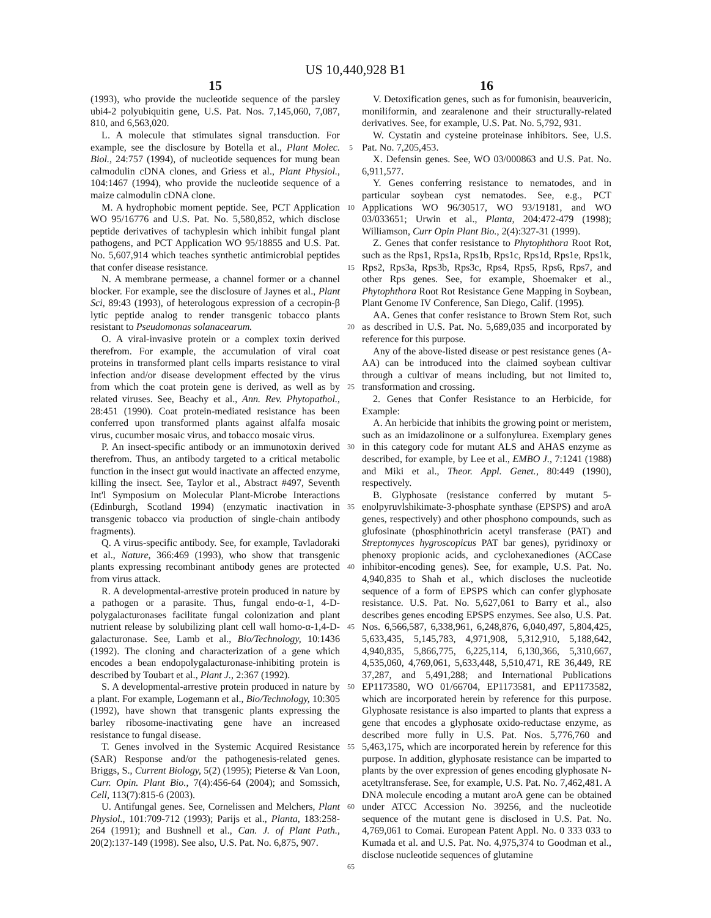US 10,440,928 B1
15 16
(1993), who provide the nucleotide sequence of the parsley ubi4-2 polyubiquitin gene, U.S. Pat. Nos. 7,145,060, 7,087, 810, and 6,563,020.
L. A molecule that stimulates signal transduction. For example, see the disclosure by Botella et al., Plant Molec. Biol., 24:757 (1994), of nucleotide sequences for mung bean calmodulin cDNA clones, and Griess et al., Plant Physiol., 104:1467 (1994), who provide the nucleotide sequence of a maize calmodulin cDNA clone.
M. A hydrophobic moment peptide. See, PCT Application WO 95/16776 and U.S. Pat. No. 5,580,852, which disclose peptide derivatives of tachyplesin which inhibit fungal plant pathogens, and PCT Application WO 95/18855 and U.S. Pat. No. 5,607,914 which teaches synthetic antimicrobial peptides that confer disease resistance.
N. A membrane permease, a channel former or a channel blocker. For example, see the disclosure of Jaynes et al., Plant Sci, 89:43 (1993), of heterologous expression of a cecropin-β lytic peptide analog to render transgenic tobacco plants resistant to Pseudomonas solanacearum.
O. A viral-invasive protein or a complex toxin derived therefrom. For example, the accumulation of viral coat proteins in transformed plant cells imparts resistance to viral infection and/or disease development effected by the virus from which the coat protein gene is derived, as well as by related viruses. See, Beachy et al., Ann. Rev. Phytopathol., 28:451 (1990). Coat protein-mediated resistance has been conferred upon transformed plants against alfalfa mosaic virus, cucumber mosaic virus, and tobacco mosaic virus.
P. An insect-specific antibody or an immunotoxin derived therefrom. Thus, an antibody targeted to a critical metabolic function in the insect gut would inactivate an affected enzyme, killing the insect. See, Taylor et al., Abstract #497, Seventh Int'l Symposium on Molecular Plant-Microbe Interactions (Edinburgh, Scotland 1994) (enzymatic inactivation in transgenic tobacco via production of single-chain antibody fragments).
Q. A virus-specific antibody. See, for example, Tavladoraki et al., Nature, 366:469 (1993), who show that transgenic plants expressing recombinant antibody genes are protected from virus attack.
R. A developmental-arrestive protein produced in nature by a pathogen or a parasite. Thus, fungal endo-α-1, 4-D-polygalacturonases facilitate fungal colonization and plant nutrient release by solubilizing plant cell wall homo-α-1,4-D-galacturonase. See, Lamb et al., Bio/Technology, 10:1436 (1992). The cloning and characterization of a gene which encodes a bean endopolygalacturonase-inhibiting protein is described by Toubart et al., Plant J., 2:367 (1992).
S. A developmental-arrestive protein produced in nature by a plant. For example, Logemann et al., Bio/Technology, 10:305 (1992), have shown that transgenic plants expressing the barley ribosome-inactivating gene have an increased resistance to fungal disease.
T. Genes involved in the Systemic Acquired Resistance (SAR) Response and/or the pathogenesis-related genes. Briggs, S., Current Biology, 5(2) (1995); Pieterse & Van Loon, Curr. Opin. Plant Bio., 7(4):456-64 (2004); and Somssich, Cell, 113(7):815-6 (2003).
U. Antifungal genes. See, Cornelissen and Melchers, Plant Physiol., 101:709-712 (1993); Parijs et al., Planta, 183:258-264 (1991); and Bushnell et al., Can. J. of Plant Path., 20(2):137-149 (1998). See also, U.S. Pat. No. 6,875, 907.
5
10
15
20
25
30
35
40
45
50
55
60
65
V. Detoxification genes, such as for fumonisin, beauvericin, moniliformin, and zearalenone and their structurally-related derivatives. See, for example, U.S. Pat. No. 5,792, 931.
W. Cystatin and cysteine proteinase inhibitors. See, U.S. Pat. No. 7,205,453.
X. Defensin genes. See, WO 03/000863 and U.S. Pat. No. 6,911,577.
Y. Genes conferring resistance to nematodes, and in particular soybean cyst nematodes. See, e.g., PCT Applications WO 96/30517, WO 93/19181, and WO 03/033651; Urwin et al., Planta, 204:472-479 (1998); Williamson, Curr Opin Plant Bio., 2(4):327-31 (1999).
Z. Genes that confer resistance to Phytophthora Root Rot, such as the Rps1, Rps1a, Rps1b, Rps1c, Rps1d, Rps1e, Rps1k, Rps2, Rps3a, Rps3b, Rps3c, Rps4, Rps5, Rps6, Rps7, and other Rps genes. See, for example, Shoemaker et al., Phytophthora Root Rot Resistance Gene Mapping in Soybean, Plant Genome IV Conference, San Diego, Calif. (1995).
AA. Genes that confer resistance to Brown Stem Rot, such as described in U.S. Pat. No. 5,689,035 and incorporated by reference for this purpose.
Any of the above-listed disease or pest resistance genes (A-AA) can be introduced into the claimed soybean cultivar through a cultivar of means including, but not limited to, transformation and crossing.
2. Genes that Confer Resistance to an Herbicide, for Example:
A. An herbicide that inhibits the growing point or meristem, such as an imidazolinone or a sulfonylurea. Exemplary genes in this category code for mutant ALS and AHAS enzyme as described, for example, by Lee et al., EMBO J., 7:1241 (1988) and Miki et al., Theor. Appl. Genet., 80:449 (1990), respectively.
B. Glyphosate (resistance conferred by mutant 5-enolpyruvlshikimate-3-phosphate synthase (EPSPS) and aroA genes, respectively) and other phosphono compounds, such as glufosinate (phosphinothricin acetyl transferase (PAT) and Streptomyces hygroscopicus PAT bar genes), pyridinoxy or phenoxy propionic acids, and cyclohexanediones (ACCase inhibitor-encoding genes). See, for example, U.S. Pat. No. 4,940,835 to Shah et al., which discloses the nucleotide sequence of a form of EPSPS which can confer glyphosate resistance. U.S. Pat. No. 5,627,061 to Barry et al., also describes genes encoding EPSPS enzymes. See also, U.S. Pat. Nos. 6,566,587, 6,338,961, 6,248,876, 6,040,497, 5,804,425, 5,633,435, 5,145,783, 4,971,908, 5,312,910, 5,188,642, 4,940,835, 5,866,775, 6,225,114, 6,130,366, 5,310,667, 4,535,060, 4,769,061, 5,633,448, 5,510,471, RE 36,449, RE 37,287, and 5,491,288; and International Publications EP1173580, WO 01/66704, EP1173581, and EP1173582, which are incorporated herein by reference for this purpose. Glyphosate resistance is also imparted to plants that express a gene that encodes a glyphosate oxido-reductase enzyme, as described more fully in U.S. Pat. Nos. 5,776,760 and 5,463,175, which are incorporated herein by reference for this purpose. In addition, glyphosate resistance can be imparted to plants by the over expression of genes encoding glyphosate N-acetyltransferase. See, for example, U.S. Pat. No. 7,462,481. A DNA molecule encoding a mutant aroA gene can be obtained under ATCC Accession No. 39256, and the nucleotide sequence of the mutant gene is disclosed in U.S. Pat. No. 4,769,061 to Comai. European Patent Appl. No. 0 333 033 to Kumada et al. and U.S. Pat. No. 4,975,374 to Goodman et al., disclose nucleotide sequences of glutamine